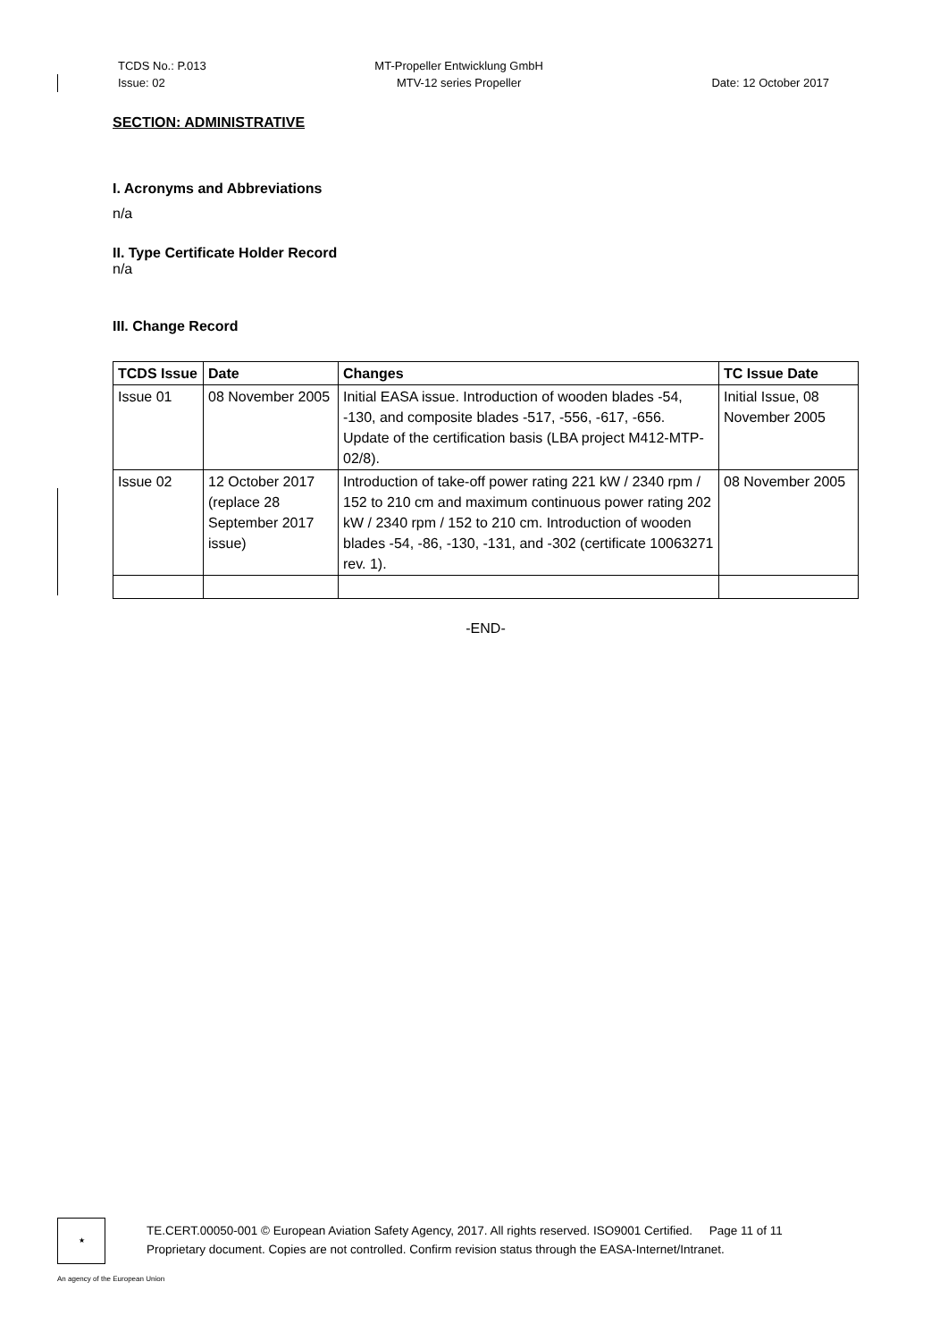TCDS No.: P.013
Issue: 02
MT-Propeller Entwicklung GmbH
MTV-12 series Propeller
Date: 12 October 2017
SECTION: ADMINISTRATIVE
I. Acronyms and Abbreviations
n/a
II. Type Certificate Holder Record
n/a
III. Change Record
| TCDS Issue | Date | Changes | TC Issue Date |
| --- | --- | --- | --- |
| Issue 01 | 08 November 2005 | Initial EASA issue. Introduction of wooden blades -54, -130, and composite blades -517, -556, -617, -656. Update of the certification basis (LBA project M412-MTP-02/8). | Initial Issue, 08 November 2005 |
| Issue 02 | 12 October 2017 (replace 28 September 2017 issue) | Introduction of take-off power rating 221 kW / 2340 rpm / 152 to 210 cm and maximum continuous power rating 202 kW / 2340 rpm / 152 to 210 cm. Introduction of wooden blades -54, -86, -130, -131, and -302 (certificate 10063271 rev. 1). | 08 November 2005 |
-END-
★
TE.CERT.00050-001 © European Aviation Safety Agency, 2017. All rights reserved. ISO9001 Certified. Page 11 of 11
Proprietary document. Copies are not controlled. Confirm revision status through the EASA-Internet/Intranet.
An agency of the European Union